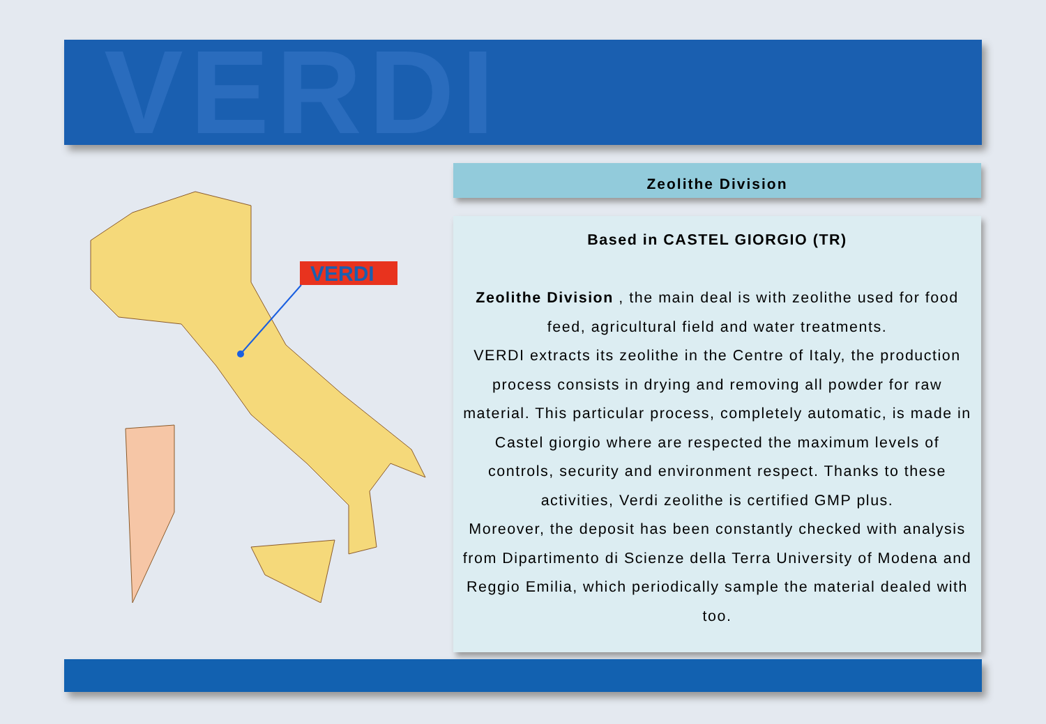VERDI
VERDI
Zeolithe Division
Based in CASTEL GIORGIO (TR)
Zeolithe Division , the main deal is with zeolithe used for food feed, agricultural field and water treatments.
VERDI extracts its zeolithe in the Centre of Italy, the production process consists in drying and removing all powder for raw material. This particular process, completely automatic, is made in Castel giorgio where are respected the maximum levels of controls, security and environment respect. Thanks to these activities, Verdi zeolithe is certified GMP plus.
Moreover, the deposit has been constantly checked with analysis from Dipartimento di Scienze della Terra University of Modena and Reggio Emilia, which periodically sample the material dealed with too.